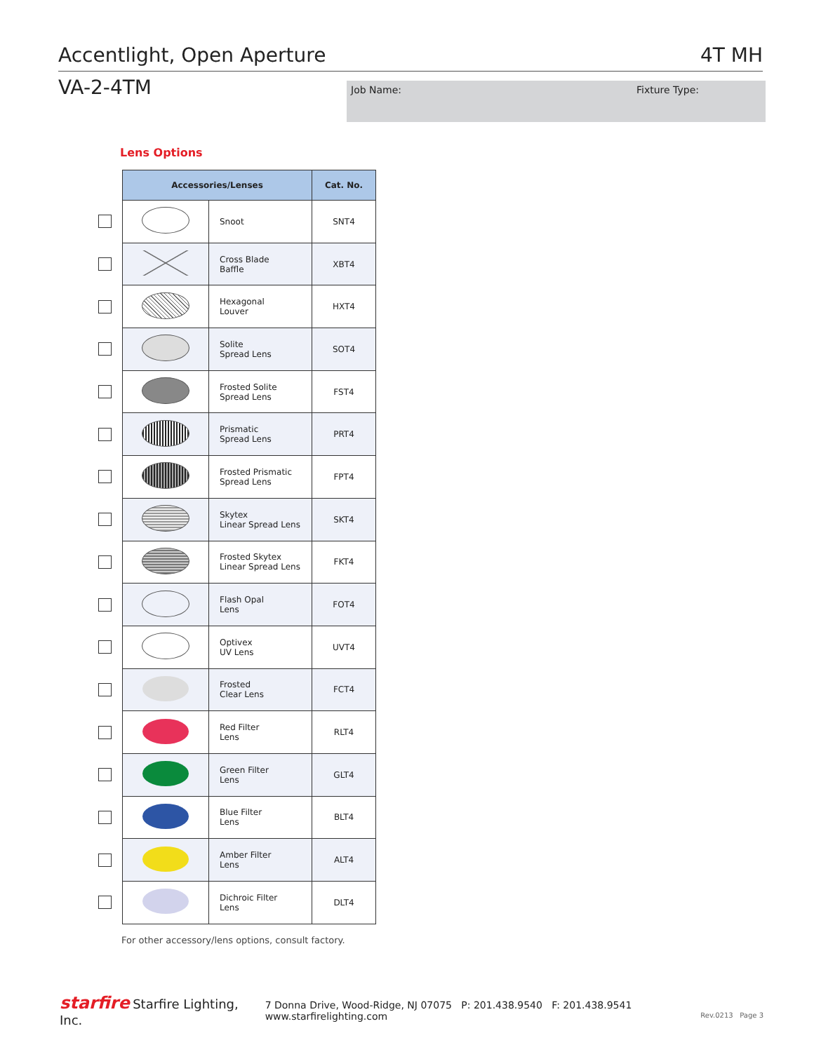Accentlight, Open Aperture 4T MH
VA-2-4TM Job Name: Fixture Type:
Lens Options
| | Accessories/Lenses | | Cat. No. |
| | | Snoot | SNT4 |
| | | Cross Blade Baffle | XBT4 |
| | | Hexagonal Louver | HXT4 |
| | | Solite Spread Lens | SOT4 |
| | | Frosted Solite Spread Lens | FST4 |
| | | Prismatic Spread Lens | PRT4 |
| | | Frosted Prismatic Spread Lens | FPT4 |
| | | Skytex Linear Spread Lens | SKT4 |
| | | Frosted Skytex Linear Spread Lens | FKT4 |
| | | Flash Opal Lens | FOT4 |
| | | Optivex UV Lens | UVT4 |
| | | Frosted Clear Lens | FCT4 |
| | | Red Filter Lens | RLT4 |
| | | Green Filter Lens | GLT4 |
| | | Blue Filter Lens | BLT4 |
| | | Amber Filter Lens | ALT4 |
| | | Dichroic Filter Lens | DLT4 |
For other accessory/lens options, consult factory.
starfire Starfire Lighting, Inc. 7 Donna Drive, Wood-Ridge, NJ 07075 P: 201.438.9540 F: 201.438.9541 www.starfirelighting.com
Rev.0213 Page 3